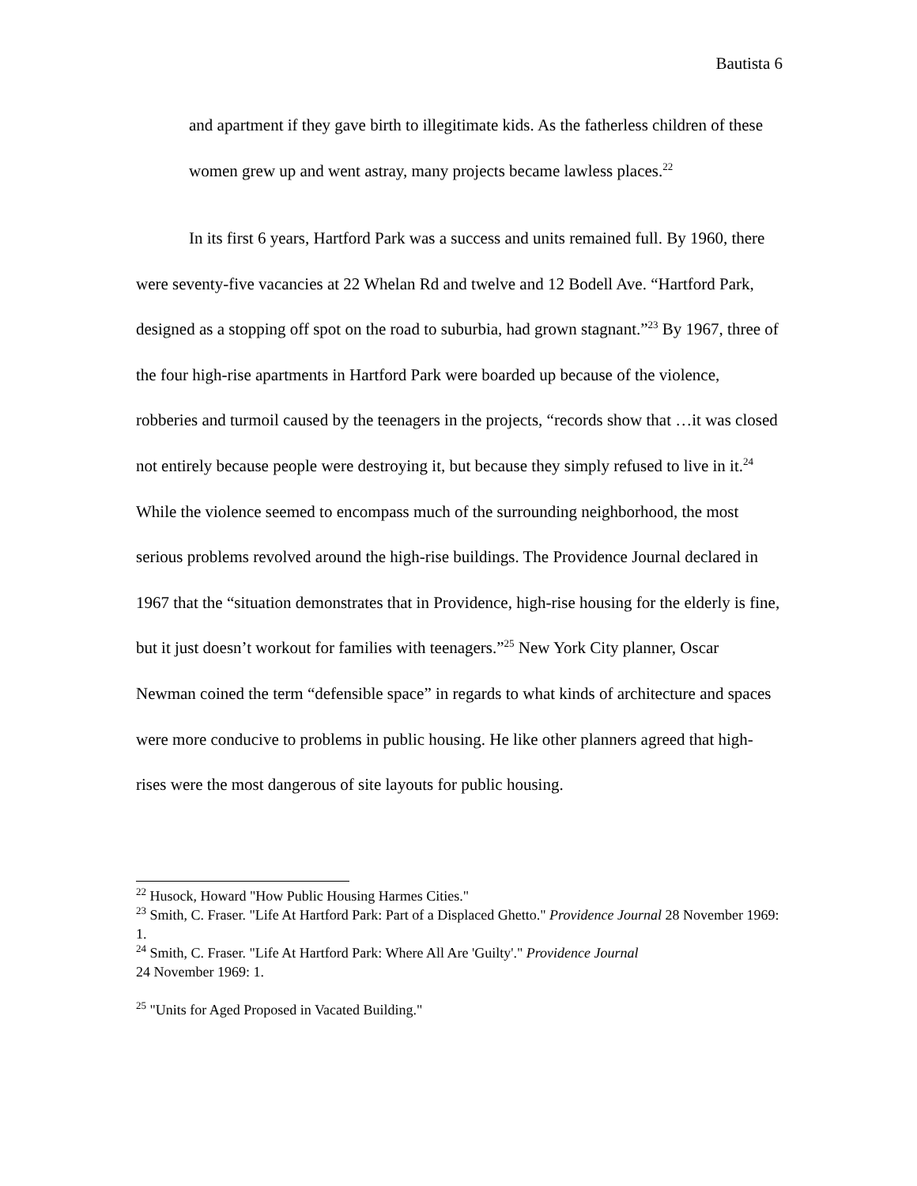Bautista 6
and apartment if they gave birth to illegitimate kids. As the fatherless children of these women grew up and went astray, many projects became lawless places.<sup>22</sup>
In its first 6 years, Hartford Park was a success and units remained full. By 1960, there were seventy-five vacancies at 22 Whelan Rd and twelve and 12 Bodell Ave. “Hartford Park, designed as a stopping off spot on the road to suburbia, had grown stagnant.”<sup>23</sup> By 1967, three of the four high-rise apartments in Hartford Park were boarded up because of the violence, robberies and turmoil caused by the teenagers in the projects, “records show that …it was closed not entirely because people were destroying it, but because they simply refused to live in it.<sup>24</sup> While the violence seemed to encompass much of the surrounding neighborhood, the most serious problems revolved around the high-rise buildings. The Providence Journal declared in 1967 that the “situation demonstrates that in Providence, high-rise housing for the elderly is fine, but it just doesn’t workout for families with teenagers.”<sup>25</sup> New York City planner, Oscar Newman coined the term “defensible space” in regards to what kinds of architecture and spaces were more conducive to problems in public housing. He like other planners agreed that high-rises were the most dangerous of site layouts for public housing.
<sup>22</sup> Husock, Howard "How Public Housing Harmes Cities."
<sup>23</sup> Smith, C. Fraser. "Life At Hartford Park: Part of a Displaced Ghetto." Providence Journal 28 November 1969: 1.
<sup>24</sup> Smith, C. Fraser. "Life At Hartford Park: Where All Are 'Guilty'." Providence Journal
24 November 1969: 1.
<sup>25</sup> "Units for Aged Proposed in Vacated Building."